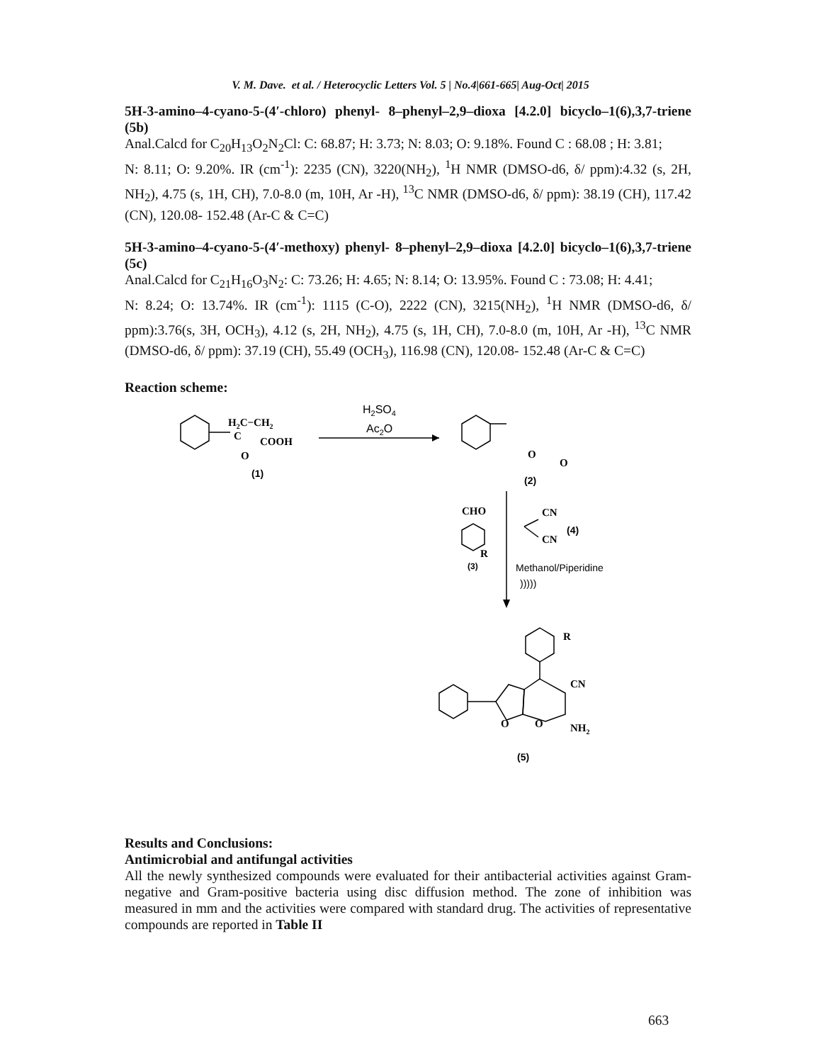V. M. Dave. et al. / Heterocyclic Letters Vol. 5 | No.4|661-665| Aug-Oct| 2015
5H-3-amino–4-cyano-5-(4′-chloro) phenyl- 8–phenyl–2,9–dioxa [4.2.0] bicyclo–1(6),3,7-triene (5b)
Anal.Calcd for C<sub>20</sub>H<sub>13</sub>O<sub>2</sub>N<sub>2</sub>Cl: C: 68.87; H: 3.73; N: 8.03; O: 9.18%. Found C : 68.08 ; H: 3.81;
N: 8.11; O: 9.20%. IR (cm<sup>-1</sup>): 2235 (CN), 3220(NH<sub>2</sub>), <sup>1</sup>H NMR (DMSO-d6, δ/ ppm):4.32 (s, 2H, NH<sub>2</sub>), 4.75 (s, 1H, CH), 7.0-8.0 (m, 10H, Ar -H), <sup>13</sup>C NMR (DMSO-d6, δ/ ppm): 38.19 (CH), 117.42 (CN), 120.08- 152.48 (Ar-C & C=C)
5H-3-amino–4-cyano-5-(4′-methoxy) phenyl- 8–phenyl–2,9–dioxa [4.2.0] bicyclo–1(6),3,7-triene (5c)
Anal.Calcd for C<sub>21</sub>H<sub>16</sub>O<sub>3</sub>N<sub>2</sub>: C: 73.26; H: 4.65; N: 8.14; O: 13.95%. Found C : 73.08; H: 4.41;
N: 8.24; O: 13.74%. IR (cm<sup>-1</sup>): 1115 (C-O), 2222 (CN), 3215(NH<sub>2</sub>), <sup>1</sup>H NMR (DMSO-d6, δ/ ppm):3.76(s, 3H, OCH<sub>3</sub>), 4.12 (s, 2H, NH<sub>2</sub>), 4.75 (s, 1H, CH), 7.0-8.0 (m, 10H, Ar -H), <sup>13</sup>C NMR (DMSO-d6, δ/ ppm): 37.19 (CH), 55.49 (OCH<sub>3</sub>), 116.98 (CN), 120.08- 152.48 (Ar-C & C=C)
Reaction scheme:
H2C−CH2
C
COOH
O
O
O
CHO
CN
CN
R
R
CN
NH2
O
O
H2SO4
Ac2O
(1)
(2)
(3)
(4)
Methanol/Piperidine
)))))
(5)
Results and Conclusions:
Antimicrobial and antifungal activities
All the newly synthesized compounds were evaluated for their antibacterial activities against Gram-negative and Gram-positive bacteria using disc diffusion method. The zone of inhibition was measured in mm and the activities were compared with standard drug. The activities of representative compounds are reported in Table II
663